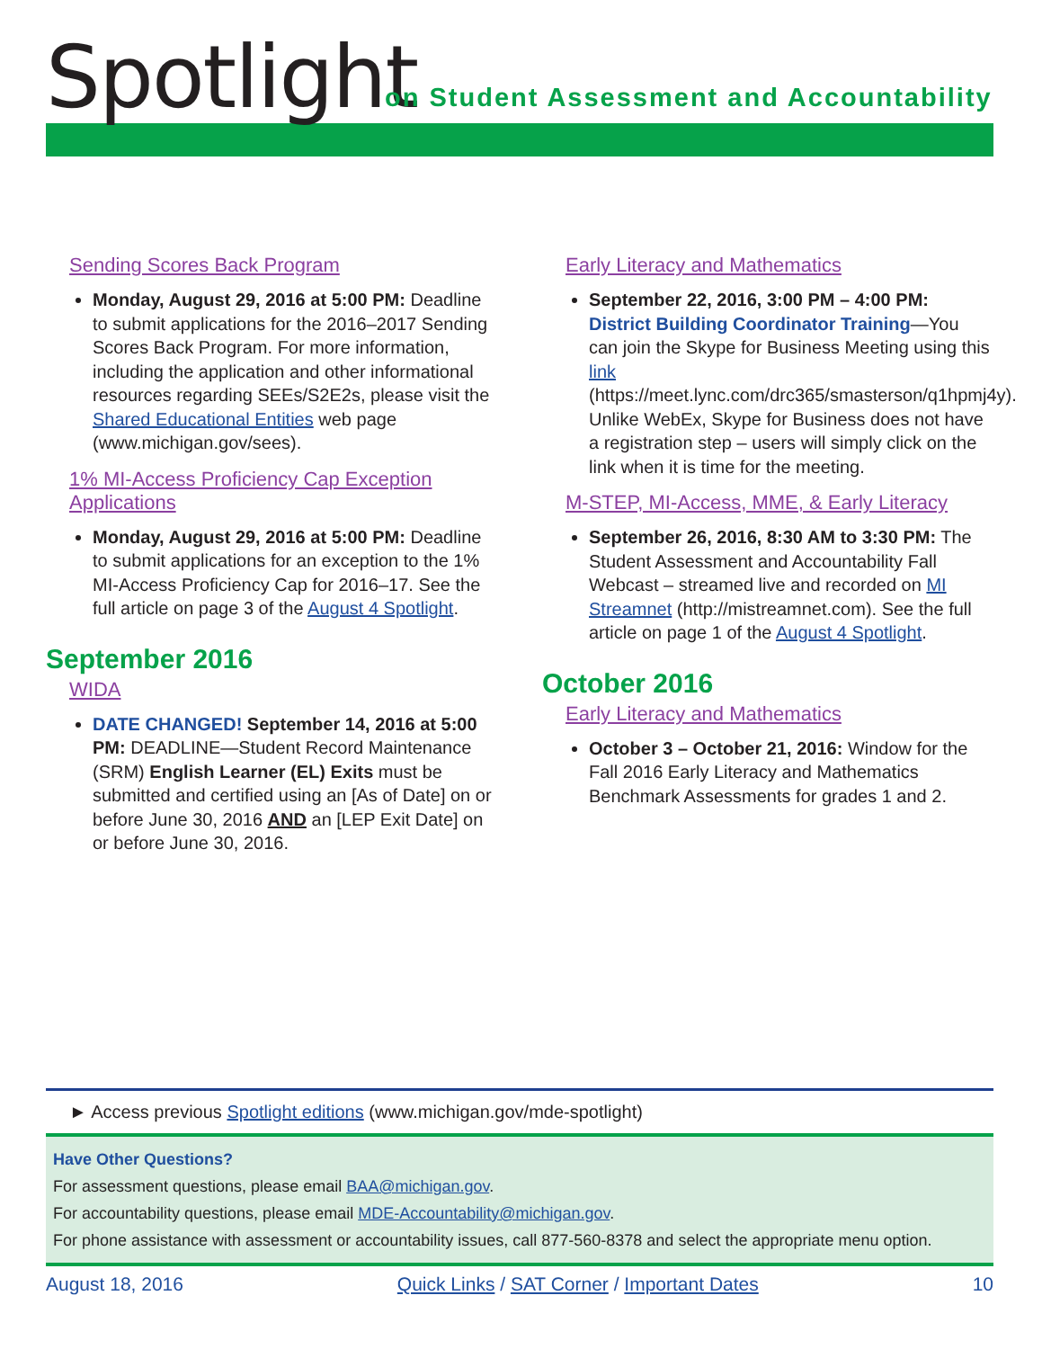Spotlight
on Student Assessment and Accountability
Sending Scores Back Program
Monday, August 29, 2016 at 5:00 PM: Deadline to submit applications for the 2016–2017 Sending Scores Back Program. For more information, including the application and other informational resources regarding SEEs/S2E2s, please visit the Shared Educational Entities web page (www.michigan.gov/sees).
1% MI-Access Proficiency Cap Exception Applications
Monday, August 29, 2016 at 5:00 PM: Deadline to submit applications for an exception to the 1% MI-Access Proficiency Cap for 2016–17. See the full article on page 3 of the August 4 Spotlight.
September 2016
WIDA
DATE CHANGED! September 14, 2016 at 5:00 PM: DEADLINE—Student Record Maintenance (SRM) English Learner (EL) Exits must be submitted and certified using an [As of Date] on or before June 30, 2016 AND an [LEP Exit Date] on or before June 30, 2016.
Early Literacy and Mathematics
September 22, 2016, 3:00 PM – 4:00 PM: District Building Coordinator Training—You can join the Skype for Business Meeting using this link (https://meet.lync.com/drc365/smasterson/q1hpmj4y). Unlike WebEx, Skype for Business does not have a registration step – users will simply click on the link when it is time for the meeting.
M-STEP, MI-Access, MME, & Early Literacy
September 26, 2016, 8:30 AM to 3:30 PM: The Student Assessment and Accountability Fall Webcast – streamed live and recorded on MI Streamnet (http://mistreamnet.com). See the full article on page 1 of the August 4 Spotlight.
October 2016
Early Literacy and Mathematics
October 3 – October 21, 2016: Window for the Fall 2016 Early Literacy and Mathematics Benchmark Assessments for grades 1 and 2.
► Access previous Spotlight editions (www.michigan.gov/mde-spotlight)
Have Other Questions?
For assessment questions, please email BAA@michigan.gov.
For accountability questions, please email MDE-Accountability@michigan.gov.
For phone assistance with assessment or accountability issues, call 877-560-8378 and select the appropriate menu option.
August 18, 2016 Quick Links / SAT Corner / Important Dates 10